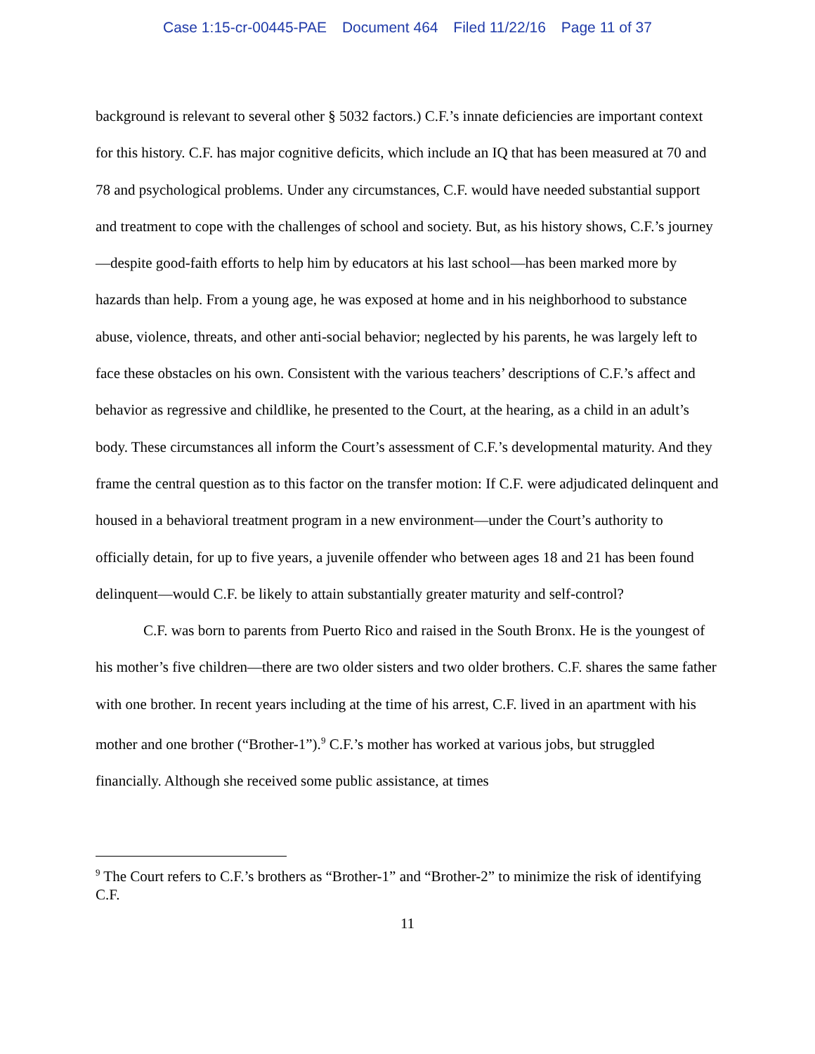Case 1:15-cr-00445-PAE Document 464 Filed 11/22/16 Page 11 of 37
background is relevant to several other § 5032 factors.) C.F.’s innate deficiencies are important context for this history. C.F. has major cognitive deficits, which include an IQ that has been measured at 70 and 78 and psychological problems. Under any circumstances, C.F. would have needed substantial support and treatment to cope with the challenges of school and society. But, as his history shows, C.F.’s journey—despite good-faith efforts to help him by educators at his last school—has been marked more by hazards than help. From a young age, he was exposed at home and in his neighborhood to substance abuse, violence, threats, and other anti-social behavior; neglected by his parents, he was largely left to face these obstacles on his own. Consistent with the various teachers’ descriptions of C.F.’s affect and behavior as regressive and childlike, he presented to the Court, at the hearing, as a child in an adult’s body. These circumstances all inform the Court’s assessment of C.F.’s developmental maturity. And they frame the central question as to this factor on the transfer motion: If C.F. were adjudicated delinquent and housed in a behavioral treatment program in a new environment—under the Court’s authority to officially detain, for up to five years, a juvenile offender who between ages 18 and 21 has been found delinquent—would C.F. be likely to attain substantially greater maturity and self-control?
C.F. was born to parents from Puerto Rico and raised in the South Bronx. He is the youngest of his mother’s five children—there are two older sisters and two older brothers. C.F. shares the same father with one brother. In recent years including at the time of his arrest, C.F. lived in an apartment with his mother and one brother (“Brother-1”).<sup>9</sup> C.F.’s mother has worked at various jobs, but struggled financially. Although she received some public assistance, at times
<sup>9</sup> The Court refers to C.F.’s brothers as “Brother-1” and “Brother-2” to minimize the risk of identifying C.F.
11